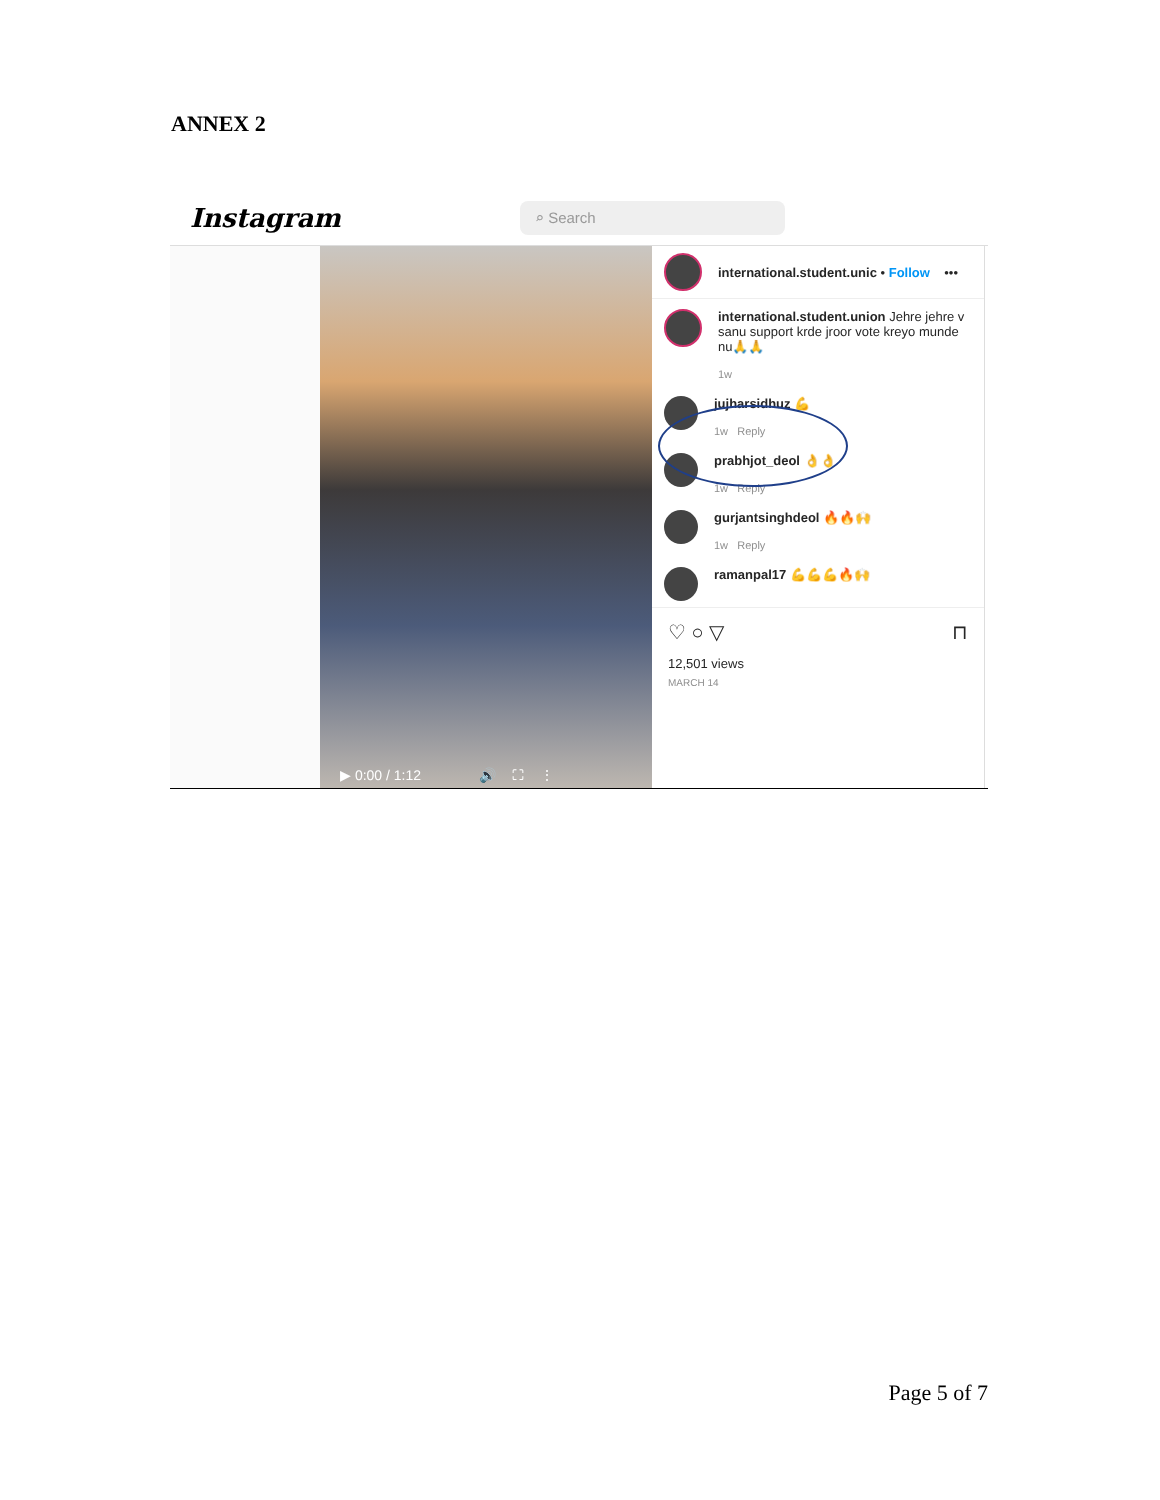ANNEX 2
Instagram
⌕ Search
▶ 0:00 / 1:12 🔊 ⛶ ⋮
international.student.unic • Follow •••
international.student.union Jehre jehre v sanu support krde jroor vote kreyo munde nu🙏🙏
1w
jujharsidhuz 💪
1w Reply
prabhjot_deol 👌👌
1w Reply
gurjantsinghdeol 🔥🔥🙌
1w Reply
ramanpal17 💪💪💪🔥🙌
♡ ○ ▽ ⊓
12,501 views
MARCH 14
Page 5 of 7